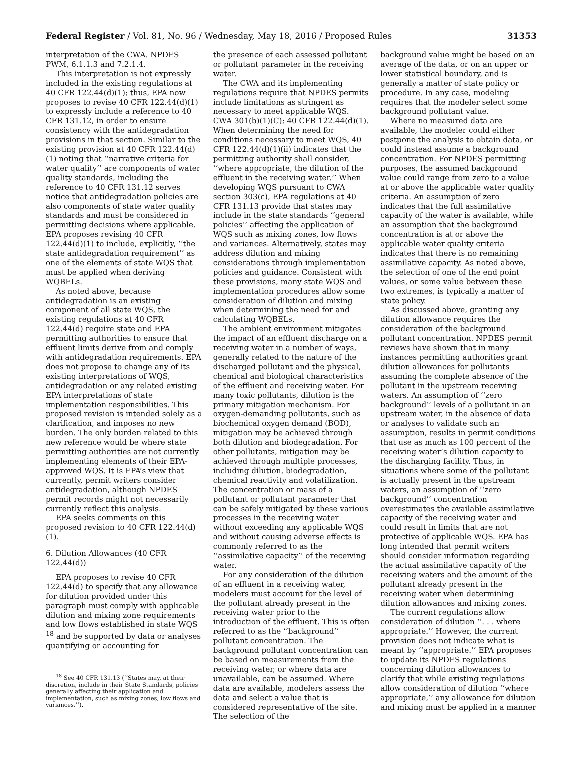Federal Register / Vol. 81, No. 96 / Wednesday, May 18, 2016 / Proposed Rules 31353
interpretation of the CWA. NPDES PWM, 6.1.1.3 and 7.2.1.4.
This interpretation is not expressly included in the existing regulations at 40 CFR 122.44(d)(1); thus, EPA now proposes to revise 40 CFR 122.44(d)(1) to expressly include a reference to 40 CFR 131.12, in order to ensure consistency with the antidegradation provisions in that section. Similar to the existing provision at 40 CFR 122.44(d)(1) noting that ‘‘narrative criteria for water quality’’ are components of water quality standards, including the reference to 40 CFR 131.12 serves notice that antidegradation policies are also components of state water quality standards and must be considered in permitting decisions where applicable. EPA proposes revising 40 CFR 122.44(d)(1) to include, explicitly, ‘‘the state antidegradation requirement’’ as one of the elements of state WQS that must be applied when deriving WQBELs.
As noted above, because antidegradation is an existing component of all state WQS, the existing regulations at 40 CFR 122.44(d) require state and EPA permitting authorities to ensure that effluent limits derive from and comply with antidegradation requirements. EPA does not propose to change any of its existing interpretations of WQS, antidegradation or any related existing EPA interpretations of state implementation responsibilities. This proposed revision is intended solely as a clarification, and imposes no new burden. The only burden related to this new reference would be where state permitting authorities are not currently implementing elements of their EPA-approved WQS. It is EPA’s view that currently, permit writers consider antidegradation, although NPDES permit records might not necessarily currently reflect this analysis.
EPA seeks comments on this proposed revision to 40 CFR 122.44(d)(1).
6. Dilution Allowances (40 CFR 122.44(d))
EPA proposes to revise 40 CFR 122.44(d) to specify that any allowance for dilution provided under this paragraph must comply with applicable dilution and mixing zone requirements and low flows established in state WQS <sup>18</sup> and be supported by data or analyses quantifying or accounting for
<sup>18</sup> See 40 CFR 131.13 (‘‘States may, at their discretion, include in their State Standards, policies generally affecting their application and implementation, such as mixing zones, low flows and variances.’’).
the presence of each assessed pollutant or pollutant parameter in the receiving water.
The CWA and its implementing regulations require that NPDES permits include limitations as stringent as necessary to meet applicable WQS. CWA 301(b)(1)(C); 40 CFR 122.44(d)(1). When determining the need for conditions necessary to meet WQS, 40 CFR 122.44(d)(1)(ii) indicates that the permitting authority shall consider, ‘‘where appropriate, the dilution of the effluent in the receiving water.’’ When developing WQS pursuant to CWA section 303(c), EPA regulations at 40 CFR 131.13 provide that states may include in the state standards ‘‘general policies’’ affecting the application of WQS such as mixing zones, low flows and variances. Alternatively, states may address dilution and mixing considerations through implementation policies and guidance. Consistent with these provisions, many state WQS and implementation procedures allow some consideration of dilution and mixing when determining the need for and calculating WQBELs.
The ambient environment mitigates the impact of an effluent discharge on a receiving water in a number of ways, generally related to the nature of the discharged pollutant and the physical, chemical and biological characteristics of the effluent and receiving water. For many toxic pollutants, dilution is the primary mitigation mechanism. For oxygen-demanding pollutants, such as biochemical oxygen demand (BOD), mitigation may be achieved through both dilution and biodegradation. For other pollutants, mitigation may be achieved through multiple processes, including dilution, biodegradation, chemical reactivity and volatilization. The concentration or mass of a pollutant or pollutant parameter that can be safely mitigated by these various processes in the receiving water without exceeding any applicable WQS and without causing adverse effects is commonly referred to as the ‘‘assimilative capacity’’ of the receiving water.
For any consideration of the dilution of an effluent in a receiving water, modelers must account for the level of the pollutant already present in the receiving water prior to the introduction of the effluent. This is often referred to as the ‘‘background’’ pollutant concentration. The background pollutant concentration can be based on measurements from the receiving water, or where data are unavailable, can be assumed. Where data are available, modelers assess the data and select a value that is considered representative of the site. The selection of the
background value might be based on an average of the data, or on an upper or lower statistical boundary, and is generally a matter of state policy or procedure. In any case, modeling requires that the modeler select some background pollutant value.
Where no measured data are available, the modeler could either postpone the analysis to obtain data, or could instead assume a background concentration. For NPDES permitting purposes, the assumed background value could range from zero to a value at or above the applicable water quality criteria. An assumption of zero indicates that the full assimilative capacity of the water is available, while an assumption that the background concentration is at or above the applicable water quality criteria indicates that there is no remaining assimilative capacity. As noted above, the selection of one of the end point values, or some value between these two extremes, is typically a matter of state policy.
As discussed above, granting any dilution allowance requires the consideration of the background pollutant concentration. NPDES permit reviews have shown that in many instances permitting authorities grant dilution allowances for pollutants assuming the complete absence of the pollutant in the upstream receiving waters. An assumption of ‘‘zero background’’ levels of a pollutant in an upstream water, in the absence of data or analyses to validate such an assumption, results in permit conditions that use as much as 100 percent of the receiving water’s dilution capacity to the discharging facility. Thus, in situations where some of the pollutant is actually present in the upstream waters, an assumption of ‘‘zero background’’ concentration overestimates the available assimilative capacity of the receiving water and could result in limits that are not protective of applicable WQS. EPA has long intended that permit writers should consider information regarding the actual assimilative capacity of the receiving waters and the amount of the pollutant already present in the receiving water when determining dilution allowances and mixing zones.
The current regulations allow consideration of dilution ‘‘. . . where appropriate.’’ However, the current provision does not indicate what is meant by ‘‘appropriate.’’ EPA proposes to update its NPDES regulations concerning dilution allowances to clarify that while existing regulations allow consideration of dilution ‘‘where appropriate,’’ any allowance for dilution and mixing must be applied in a manner